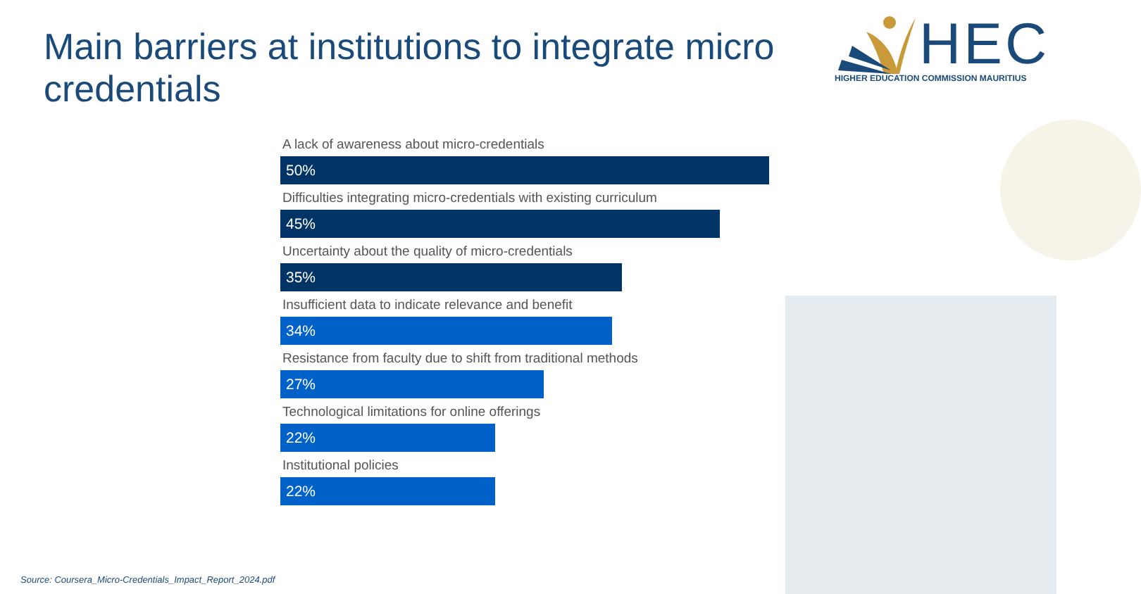Main barriers at institutions to integrate micro credentials
HEC
HIGHER EDUCATION COMMISSION MAURITIUS
A lack of awareness about micro-credentials
50%
Difficulties integrating micro-credentials with existing curriculum
45%
Uncertainty about the quality of micro-credentials
35%
Insufficient data to indicate relevance and benefit
34%
Resistance from faculty due to shift from traditional methods
27%
Technological limitations for online offerings
22%
Institutional policies
22%
Source: Coursera_Micro-Credentials_Impact_Report_2024.pdf